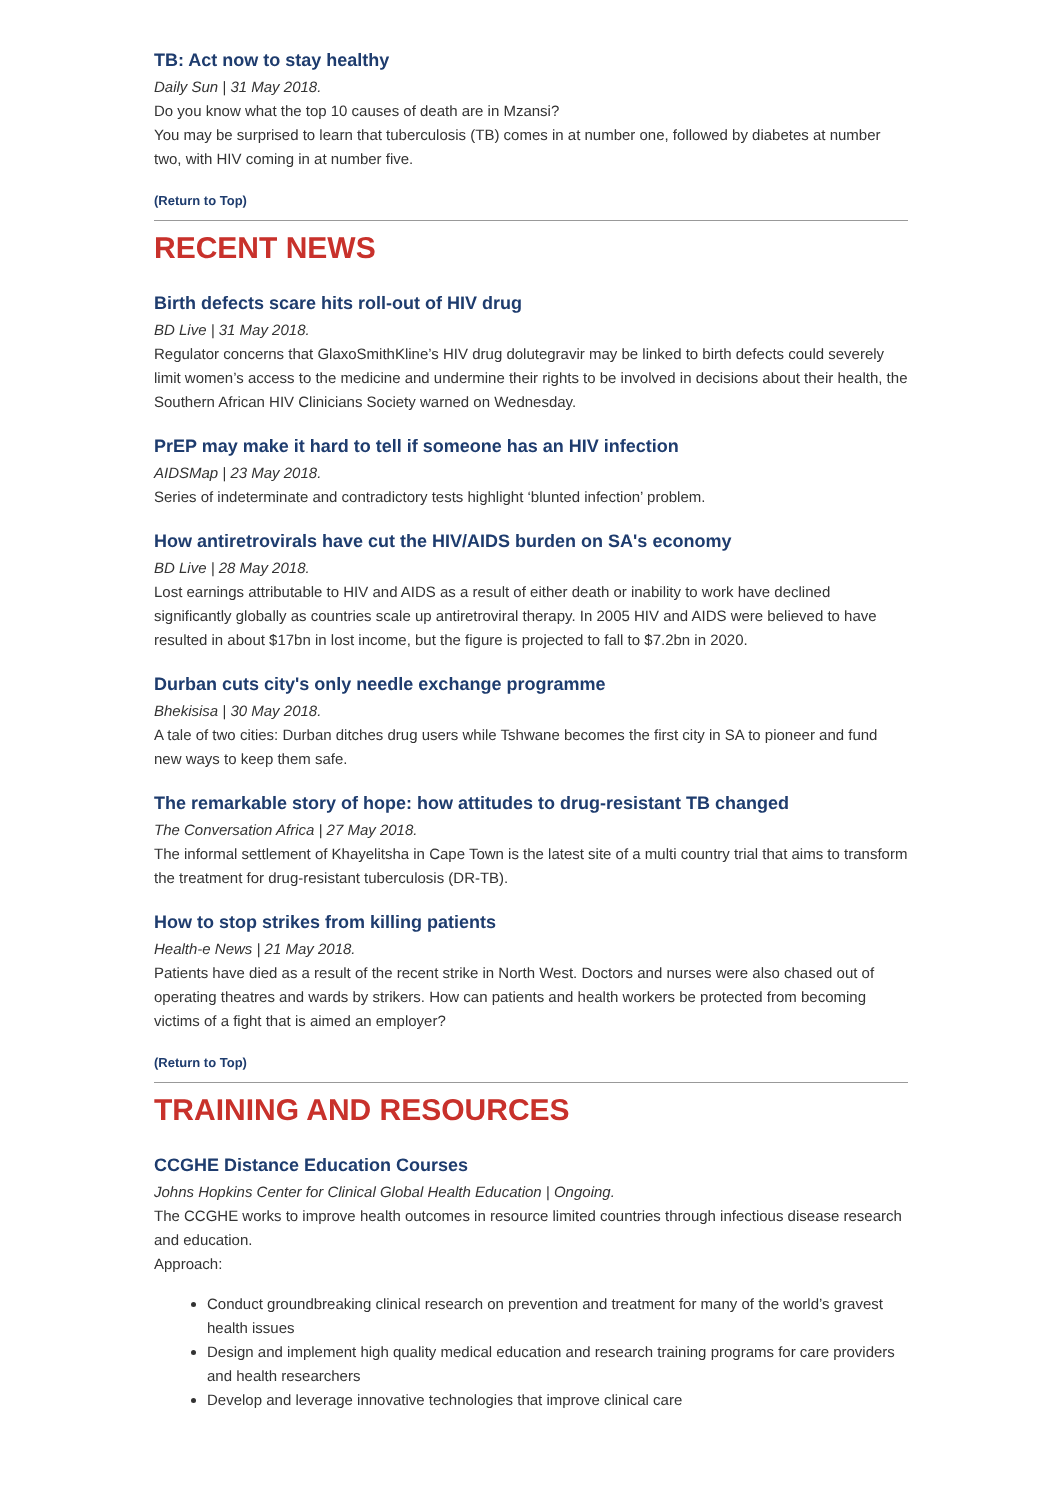TB: Act now to stay healthy
Daily Sun | 31 May 2018.
Do you know what the top 10 causes of death are in Mzansi?
You may be surprised to learn that tuberculosis (TB) comes in at number one, followed by diabetes at number two, with HIV coming in at number five.
(Return to Top)
RECENT NEWS
Birth defects scare hits roll-out of HIV drug
BD Live | 31 May 2018.
Regulator concerns that GlaxoSmithKline’s HIV drug dolutegravir may be linked to birth defects could severely limit women’s access to the medicine and undermine their rights to be involved in decisions about their health, the Southern African HIV Clinicians Society warned on Wednesday.
PrEP may make it hard to tell if someone has an HIV infection
AIDSMap | 23 May 2018.
Series of indeterminate and contradictory tests highlight ‘blunted infection’ problem.
How antiretrovirals have cut the HIV/AIDS burden on SA's economy
BD Live | 28 May 2018.
Lost earnings attributable to HIV and AIDS as a result of either death or inability to work have declined significantly globally as countries scale up antiretroviral therapy. In 2005 HIV and AIDS were believed to have resulted in about $17bn in lost income, but the figure is projected to fall to $7.2bn in 2020.
Durban cuts city's only needle exchange programme
Bhekisisa | 30 May 2018.
A tale of two cities: Durban ditches drug users while Tshwane becomes the first city in SA to pioneer and fund new ways to keep them safe.
The remarkable story of hope: how attitudes to drug-resistant TB changed
The Conversation Africa | 27 May 2018.
The informal settlement of Khayelitsha in Cape Town is the latest site of a multi country trial that aims to transform the treatment for drug-resistant tuberculosis (DR-TB).
How to stop strikes from killing patients
Health-e News | 21 May 2018.
Patients have died as a result of the recent strike in North West. Doctors and nurses were also chased out of operating theatres and wards by strikers. How can patients and health workers be protected from becoming victims of a fight that is aimed an employer?
(Return to Top)
TRAINING AND RESOURCES
CCGHE Distance Education Courses
Johns Hopkins Center for Clinical Global Health Education | Ongoing.
The CCGHE works to improve health outcomes in resource limited countries through infectious disease research and education.
Approach:
Conduct groundbreaking clinical research on prevention and treatment for many of the world’s gravest health issues
Design and implement high quality medical education and research training programs for care providers and health researchers
Develop and leverage innovative technologies that improve clinical care